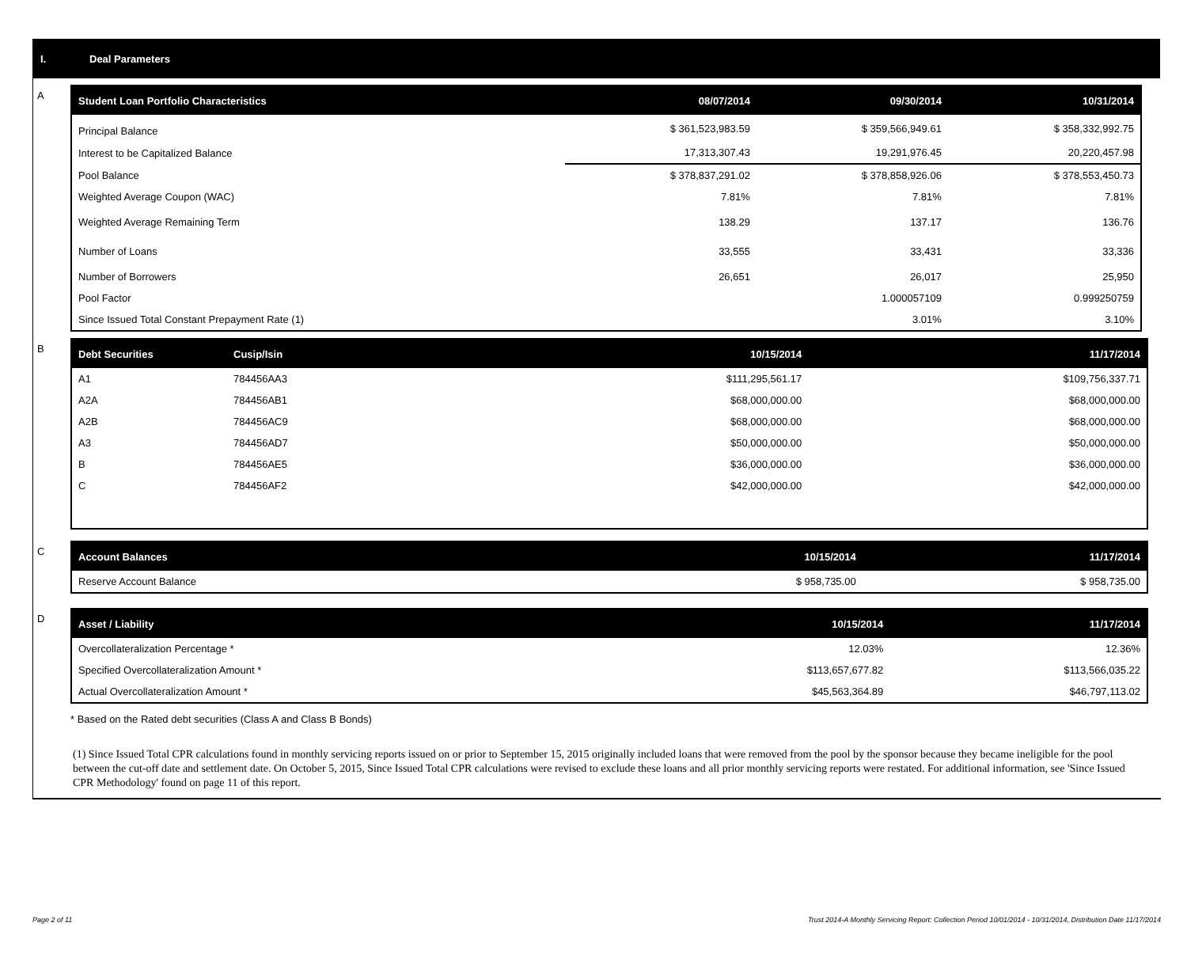I. Deal Parameters
A
| Student Loan Portfolio Characteristics | 08/07/2014 | 09/30/2014 | 10/31/2014 |
| --- | --- | --- | --- |
| Principal Balance | $ 361,523,983.59 | $ 359,566,949.61 | $ 358,332,992.75 |
| Interest to be Capitalized Balance | 17,313,307.43 | 19,291,976.45 | 20,220,457.98 |
| Pool Balance | $ 378,837,291.02 | $ 378,858,926.06 | $ 378,553,450.73 |
| Weighted Average Coupon (WAC) | 7.81% | 7.81% | 7.81% |
| Weighted Average Remaining Term | 138.29 | 137.17 | 136.76 |
| Number of Loans | 33,555 | 33,431 | 33,336 |
| Number of Borrowers | 26,651 | 26,017 | 25,950 |
| Pool Factor | | 1.000057109 | 0.999250759 |
| Since Issued Total Constant Prepayment Rate (1) | | 3.01% | 3.10% |
B
| Debt Securities | Cusip/Isin | 10/15/2014 | 11/17/2014 |
| --- | --- | --- | --- |
| A1 | 784456AA3 | $111,295,561.17 | $109,756,337.71 |
| A2A | 784456AB1 | $68,000,000.00 | $68,000,000.00 |
| A2B | 784456AC9 | $68,000,000.00 | $68,000,000.00 |
| A3 | 784456AD7 | $50,000,000.00 | $50,000,000.00 |
| B | 784456AE5 | $36,000,000.00 | $36,000,000.00 |
| C | 784456AF2 | $42,000,000.00 | $42,000,000.00 |
C
| Account Balances | 10/15/2014 | 11/17/2014 |
| --- | --- | --- |
| Reserve Account Balance | $ 958,735.00 | $ 958,735.00 |
D
| Asset / Liability | 10/15/2014 | 11/17/2014 |
| --- | --- | --- |
| Overcollateralization Percentage * | 12.03% | 12.36% |
| Specified Overcollateralization Amount * | $113,657,677.82 | $113,566,035.22 |
| Actual Overcollateralization Amount * | $45,563,364.89 | $46,797,113.02 |
* Based on the Rated debt securities (Class A and Class B Bonds)
(1) Since Issued Total CPR calculations found in monthly servicing reports issued on or prior to September 15, 2015 originally included loans that were removed from the pool by the sponsor because they became ineligible for the pool between the cut-off date and settlement date. On October 5, 2015, Since Issued Total CPR calculations were revised to exclude these loans and all prior monthly servicing reports were restated. For additional information, see 'Since Issued CPR Methodology' found on page 11 of this report.
Page 2 of 11
Trust 2014-A Monthly Servicing Report: Collection Period 10/01/2014 - 10/31/2014, Distribution Date 11/17/2014